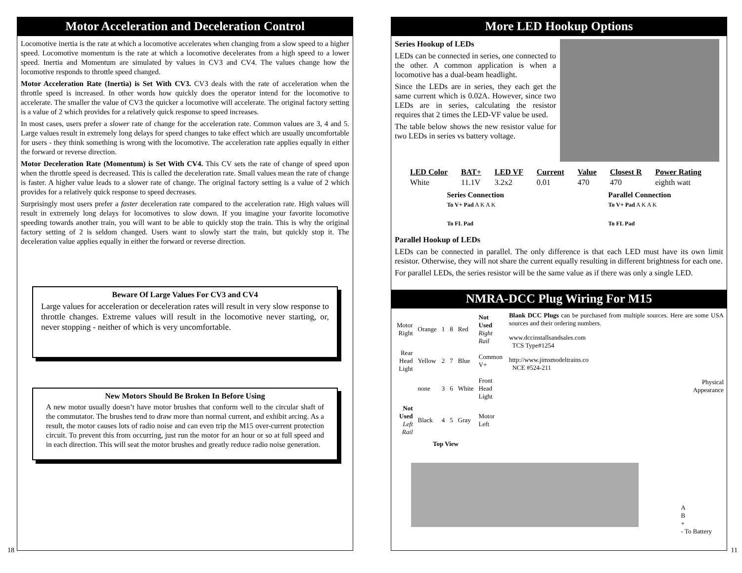Motor Acceleration and Deceleration Control
Locomotive inertia is the rate at which a locomotive accelerates when changing from a slow speed to a higher speed. Locomotive momentum is the rate at which a locomotive decelerates from a high speed to a lower speed. Inertia and Momentum are simulated by values in CV3 and CV4. The values change how the locomotive responds to throttle speed changed.
Motor Acceleration Rate (Inertia) is Set With CV3. CV3 deals with the rate of acceleration when the throttle speed is increased. In other words how quickly does the operator intend for the locomotive to accelerate. The smaller the value of CV3 the quicker a locomotive will accelerate. The original factory setting is a value of 2 which provides for a relatively quick response to speed increases.
In most cases, users prefer a slower rate of change for the acceleration rate. Common values are 3, 4 and 5. Large values result in extremely long delays for speed changes to take effect which are usually uncomfortable for users - they think something is wrong with the locomotive. The acceleration rate applies equally in either the forward or reverse direction.
Motor Deceleration Rate (Momentum) is Set With CV4. This CV sets the rate of change of speed upon when the throttle speed is decreased. This is called the deceleration rate. Small values mean the rate of change is faster. A higher value leads to a slower rate of change. The original factory setting is a value of 2 which provides for a relatively quick response to speed decreases.
Surprisingly most users prefer a faster deceleration rate compared to the acceleration rate. High values will result in extremely long delays for locomotives to slow down. If you imagine your favorite locomotive speeding towards another train, you will want to be able to quickly stop the train. This is why the original factory setting of 2 is seldom changed. Users want to slowly start the train, but quickly stop it. The deceleration value applies equally in either the forward or reverse direction.
Beware Of Large Values For CV3 and CV4
Large values for acceleration or deceleration rates will result in very slow response to throttle changes. Extreme values will result in the locomotive never starting, or, never stopping - neither of which is very uncomfortable.
New Motors Should Be Broken In Before Using
A new motor usually doesn’t have motor brushes that conform well to the circular shaft of the commutator. The brushes tend to draw more than normal current, and exhibit arcing. As a result, the motor causes lots of radio noise and can even trip the M15 over-current protection circuit. To prevent this from occurring, just run the motor for an hour or so at full speed and in each direction. This will seat the motor brushes and greatly reduce radio noise generation.
18
More LED Hookup Options
Series Hookup of LEDs
LEDs can be connected in series, one connected to the other. A common application is when a locomotive has a dual-beam headlight.
Since the LEDs are in series, they each get the same current which is 0.02A. However, since two LEDs are in series, calculating the resistor requires that 2 times the LED-VF value be used.
The table below shows the new resistor value for two LEDs in series vs battery voltage.
| LED Color | BAT+ | LED VF | Current | Value | Closest R | Power Rating |
| --- | --- | --- | --- | --- | --- | --- |
| White | 11.1V | 3.2x2 | 0.01 | 470 | 470 | eighth watt |
Series Connection
To V+ Pad A K A K
To FL Pad
Parallel Connection
To V+ Pad A K A K
To FL Pad
Parallel Hookup of LEDs
LEDs can be connected in parallel. The only difference is that each LED must have its own limit resistor. Otherwise, they will not share the current equally resulting in different brightness for each one.
For parallel LEDs, the series resistor will be the same value as if there was only a single LED.
NMRA-DCC Plug Wiring For M15
| Motor Right | Orange | 1 | 8 | Red | Not Used Right Rail |
| Rear Head Light | Yellow | 2 | 7 | Blue | Common V+ |
| | none | 3 | 6 | White | Front Head Light |
| Not Used Left Rail | Black | 4 | 5 | Gray | Motor Left |
| | Top View | | | | |
Blank DCC Plugs can be purchased from multiple sources. Here are some USA sources and their ordering numbers.
www.dccinstallsandsales.com
TCS Type#1254
http://www.jimsmodeltrains.co
NCE #524-211
Physical
Appearance
A
B
+
- To Battery
11